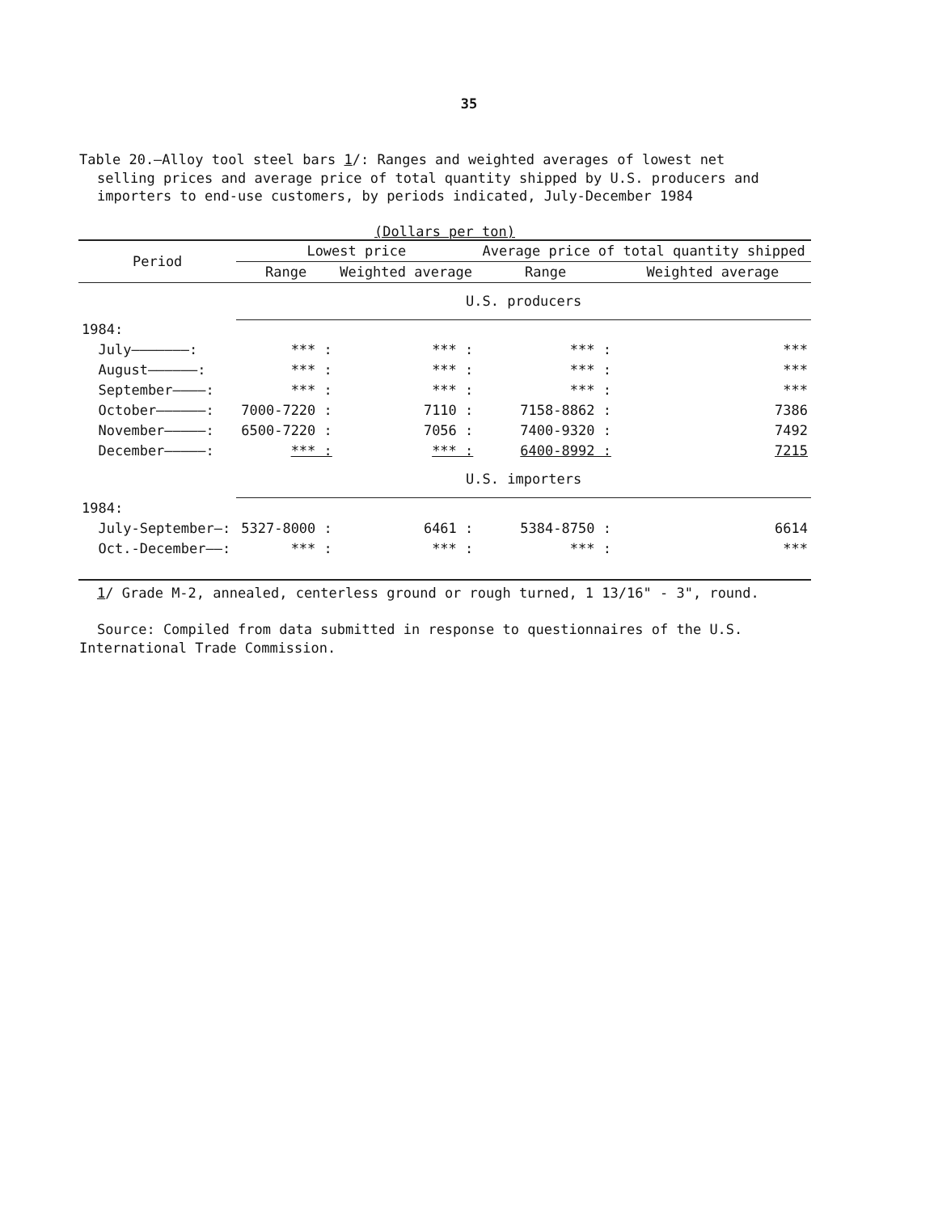35
Table 20.—Alloy tool steel bars 1/: Ranges and weighted averages of lowest net selling prices and average price of total quantity shipped by U.S. producers and importers to end-use customers, by periods indicated, July-December 1984
(Dollars per ton)
| Period | Lowest price | | Average price of total quantity shipped | |
| --- | --- | --- | --- | --- |
| | Range | Weighted average | Range | Weighted average |
| | U.S. producers | | | |
| 1984: | | | | |
| July———————: | *** : | *** : | *** : | *** |
| August——————: | *** : | *** : | *** : | *** |
| September————: | *** : | *** : | *** : | *** |
| October——————: | 7000-7220 : | 7110 : | 7158-8862 : | 7386 |
| November—————: | 6500-7220 : | 7056 : | 7400-9320 : | 7492 |
| December—————: | *** : | *** : | 6400-8992 : | 7215 |
| | U.S. importers | | | |
| 1984: | | | | |
| July-September—: | 5327-8000 : | 6461 : | 5384-8750 : | 6614 |
| Oct.-December——: | *** : | *** : | *** : | *** |
1/ Grade M-2, annealed, centerless ground or rough turned, 1 13/16" - 3", round.
Source: Compiled from data submitted in response to questionnaires of the U.S. International Trade Commission.